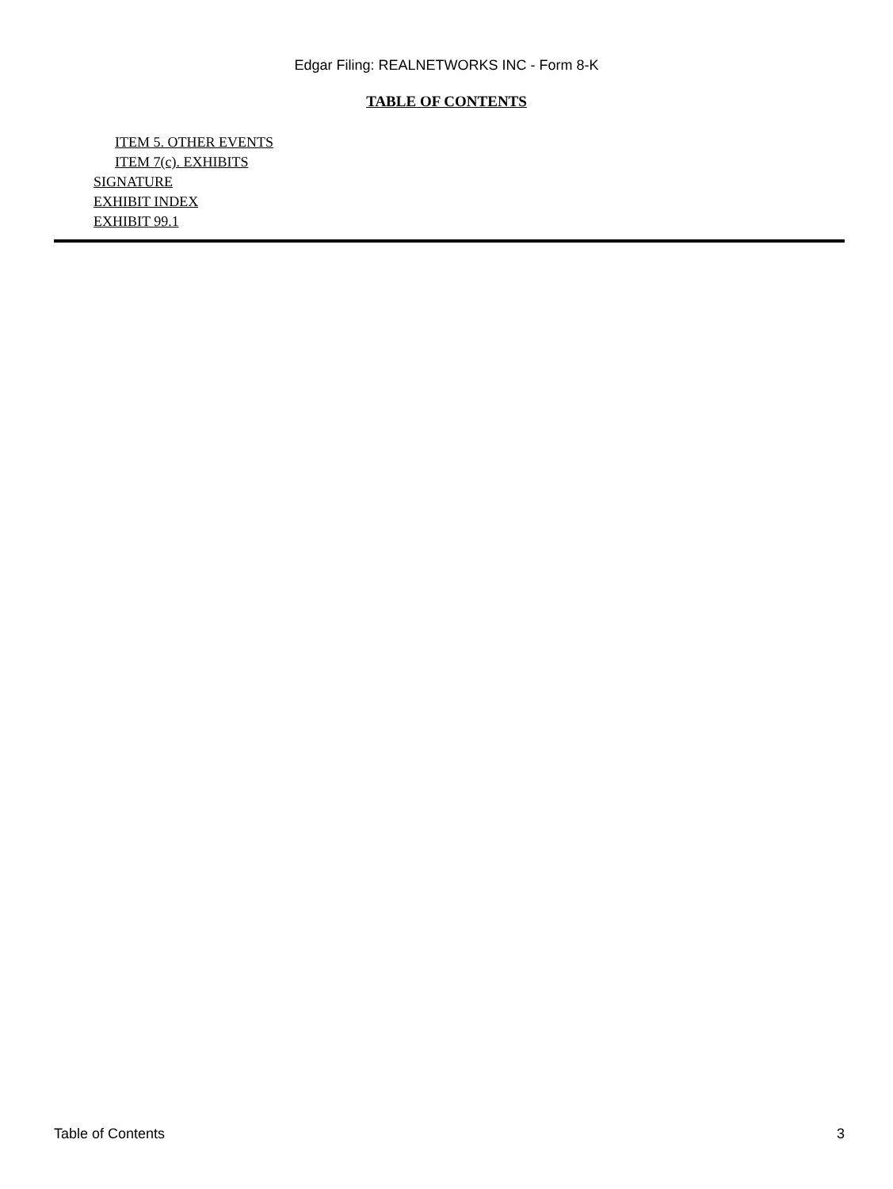Edgar Filing: REALNETWORKS INC - Form 8-K
TABLE OF CONTENTS
ITEM 5. OTHER EVENTS
ITEM 7(c). EXHIBITS
SIGNATURE
EXHIBIT INDEX
EXHIBIT 99.1
Table of Contents 3